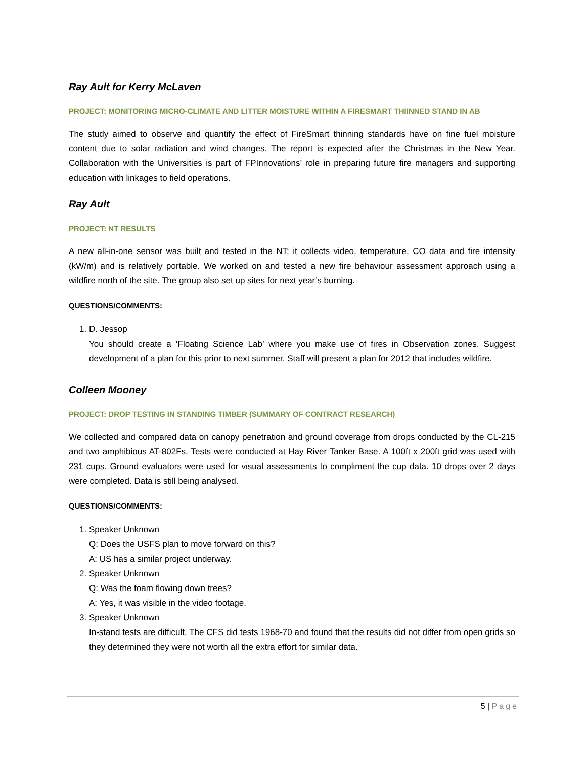Ray Ault for Kerry McLaven
PROJECT: MONITORING MICRO-CLIMATE AND LITTER MOISTURE WITHIN A FIRESMART THIINNED STAND IN AB
The study aimed to observe and quantify the effect of FireSmart thinning standards have on fine fuel moisture content due to solar radiation and wind changes. The report is expected after the Christmas in the New Year. Collaboration with the Universities is part of FPInnovations’ role in preparing future fire managers and supporting education with linkages to field operations.
Ray Ault
PROJECT: NT RESULTS
A new all-in-one sensor was built and tested in the NT; it collects video, temperature, CO data and fire intensity (kW/m) and is relatively portable. We worked on and tested a new fire behaviour assessment approach using a wildfire north of the site. The group also set up sites for next year’s burning.
QUESTIONS/COMMENTS:
1. D. Jessop
You should create a ‘Floating Science Lab’ where you make use of fires in Observation zones. Suggest development of a plan for this prior to next summer. Staff will present a plan for 2012 that includes wildfire.
Colleen Mooney
PROJECT: DROP TESTING IN STANDING TIMBER (SUMMARY OF CONTRACT RESEARCH)
We collected and compared data on canopy penetration and ground coverage from drops conducted by the CL-215 and two amphibious AT-802Fs. Tests were conducted at Hay River Tanker Base. A 100ft x 200ft grid was used with 231 cups. Ground evaluators were used for visual assessments to compliment the cup data. 10 drops over 2 days were completed. Data is still being analysed.
QUESTIONS/COMMENTS:
1. Speaker Unknown
Q: Does the USFS plan to move forward on this?
A: US has a similar project underway.
2. Speaker Unknown
Q: Was the foam flowing down trees?
A: Yes, it was visible in the video footage.
3. Speaker Unknown
In-stand tests are difficult. The CFS did tests 1968-70 and found that the results did not differ from open grids so they determined they were not worth all the extra effort for similar data.
5 | Page